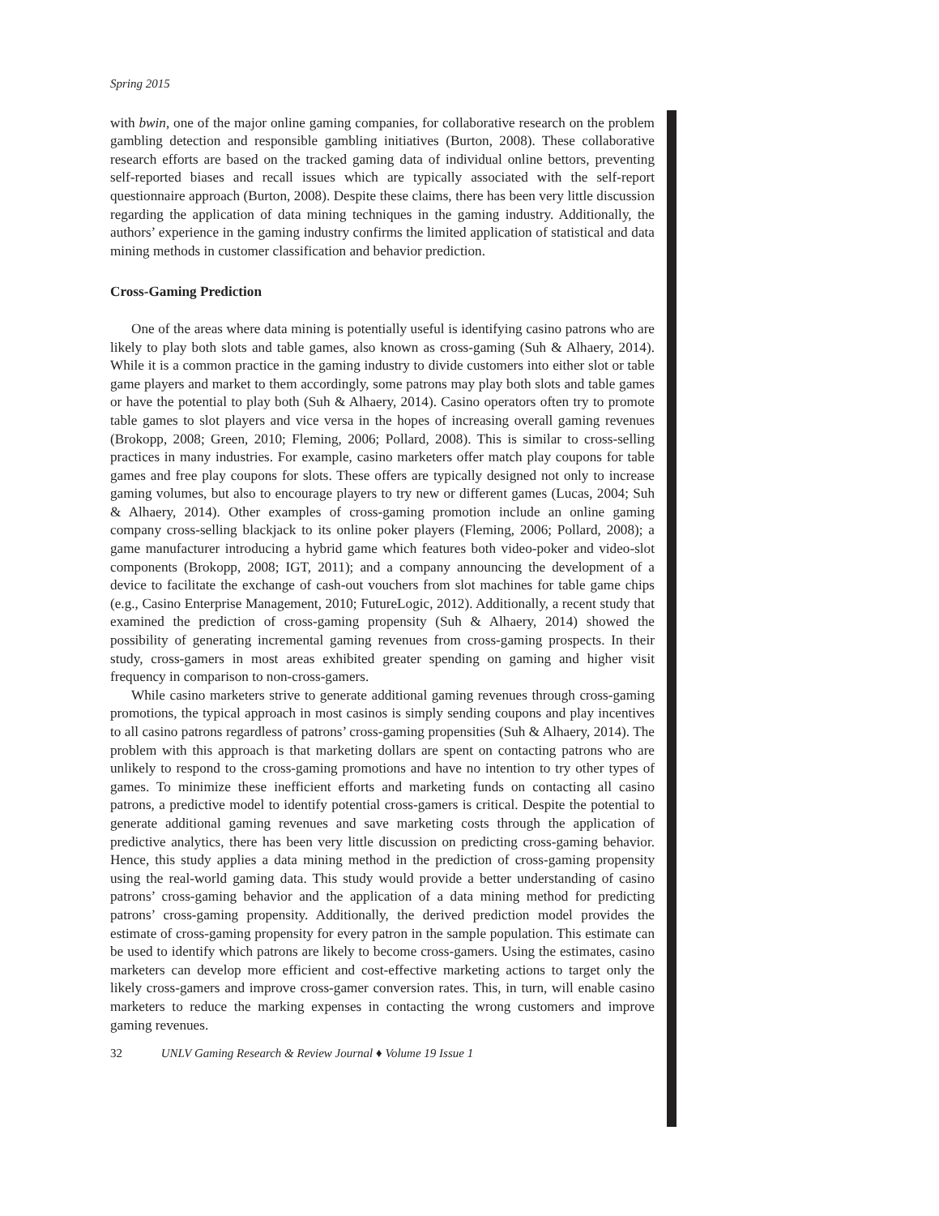Spring 2015
with bwin, one of the major online gaming companies, for collaborative research on the problem gambling detection and responsible gambling initiatives (Burton, 2008). These collaborative research efforts are based on the tracked gaming data of individual online bettors, preventing self-reported biases and recall issues which are typically associated with the self-report questionnaire approach (Burton, 2008). Despite these claims, there has been very little discussion regarding the application of data mining techniques in the gaming industry. Additionally, the authors’ experience in the gaming industry confirms the limited application of statistical and data mining methods in customer classification and behavior prediction.
Cross-Gaming Prediction
One of the areas where data mining is potentially useful is identifying casino patrons who are likely to play both slots and table games, also known as cross-gaming (Suh & Alhaery, 2014). While it is a common practice in the gaming industry to divide customers into either slot or table game players and market to them accordingly, some patrons may play both slots and table games or have the potential to play both (Suh & Alhaery, 2014). Casino operators often try to promote table games to slot players and vice versa in the hopes of increasing overall gaming revenues (Brokopp, 2008; Green, 2010; Fleming, 2006; Pollard, 2008). This is similar to cross-selling practices in many industries. For example, casino marketers offer match play coupons for table games and free play coupons for slots. These offers are typically designed not only to increase gaming volumes, but also to encourage players to try new or different games (Lucas, 2004; Suh & Alhaery, 2014). Other examples of cross-gaming promotion include an online gaming company cross-selling blackjack to its online poker players (Fleming, 2006; Pollard, 2008); a game manufacturer introducing a hybrid game which features both video-poker and video-slot components (Brokopp, 2008; IGT, 2011); and a company announcing the development of a device to facilitate the exchange of cash-out vouchers from slot machines for table game chips (e.g., Casino Enterprise Management, 2010; FutureLogic, 2012). Additionally, a recent study that examined the prediction of cross-gaming propensity (Suh & Alhaery, 2014) showed the possibility of generating incremental gaming revenues from cross-gaming prospects. In their study, cross-gamers in most areas exhibited greater spending on gaming and higher visit frequency in comparison to non-cross-gamers.
While casino marketers strive to generate additional gaming revenues through cross-gaming promotions, the typical approach in most casinos is simply sending coupons and play incentives to all casino patrons regardless of patrons’ cross-gaming propensities (Suh & Alhaery, 2014). The problem with this approach is that marketing dollars are spent on contacting patrons who are unlikely to respond to the cross-gaming promotions and have no intention to try other types of games. To minimize these inefficient efforts and marketing funds on contacting all casino patrons, a predictive model to identify potential cross-gamers is critical. Despite the potential to generate additional gaming revenues and save marketing costs through the application of predictive analytics, there has been very little discussion on predicting cross-gaming behavior. Hence, this study applies a data mining method in the prediction of cross-gaming propensity using the real-world gaming data. This study would provide a better understanding of casino patrons’ cross-gaming behavior and the application of a data mining method for predicting patrons’ cross-gaming propensity. Additionally, the derived prediction model provides the estimate of cross-gaming propensity for every patron in the sample population. This estimate can be used to identify which patrons are likely to become cross-gamers. Using the estimates, casino marketers can develop more efficient and cost-effective marketing actions to target only the likely cross-gamers and improve cross-gamer conversion rates. This, in turn, will enable casino marketers to reduce the marking expenses in contacting the wrong customers and improve gaming revenues.
32 UNLV Gaming Research & Review Journal ♦ Volume 19 Issue 1